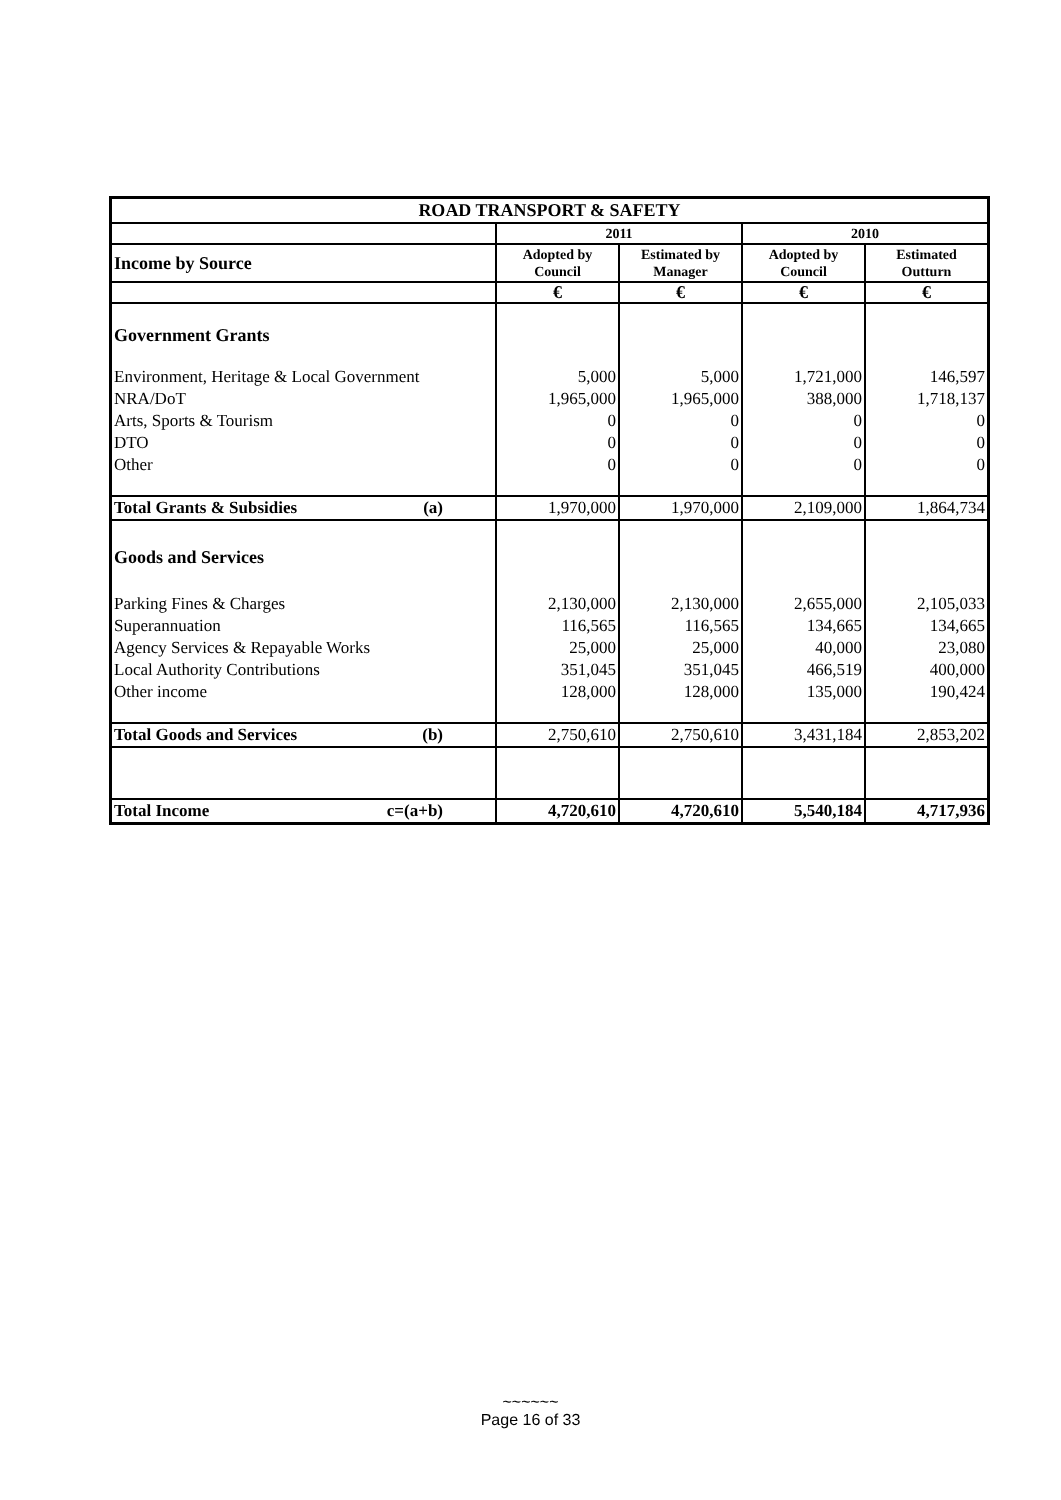| ROAD TRANSPORT & SAFETY | | | | |
| --- | --- | --- | --- | --- |
| | 2011 | | 2010 | |
| Income by Source | Adopted by Council | Estimated by Manager | Adopted by Council | Estimated Outturn |
| | € | € | € | € |
| Government Grants | | | | |
| Environment, Heritage & Local Government | 5,000 | 5,000 | 1,721,000 | 146,597 |
| NRA/DoT | 1,965,000 | 1,965,000 | 388,000 | 1,718,137 |
| Arts, Sports & Tourism | 0 | 0 | 0 | 0 |
| DTO | 0 | 0 | 0 | 0 |
| Other | 0 | 0 | 0 | 0 |
| Total Grants & Subsidies (a) | 1,970,000 | 1,970,000 | 2,109,000 | 1,864,734 |
| Goods and Services | | | | |
| Parking Fines & Charges | 2,130,000 | 2,130,000 | 2,655,000 | 2,105,033 |
| Superannuation | 116,565 | 116,565 | 134,665 | 134,665 |
| Agency Services & Repayable Works | 25,000 | 25,000 | 40,000 | 23,080 |
| Local Authority Contributions | 351,045 | 351,045 | 466,519 | 400,000 |
| Other income | 128,000 | 128,000 | 135,000 | 190,424 |
| Total Goods and Services (b) | 2,750,610 | 2,750,610 | 3,431,184 | 2,853,202 |
| Total Income c=(a+b) | 4,720,610 | 4,720,610 | 5,540,184 | 4,717,936 |
~~~~~~
Page 16 of 33